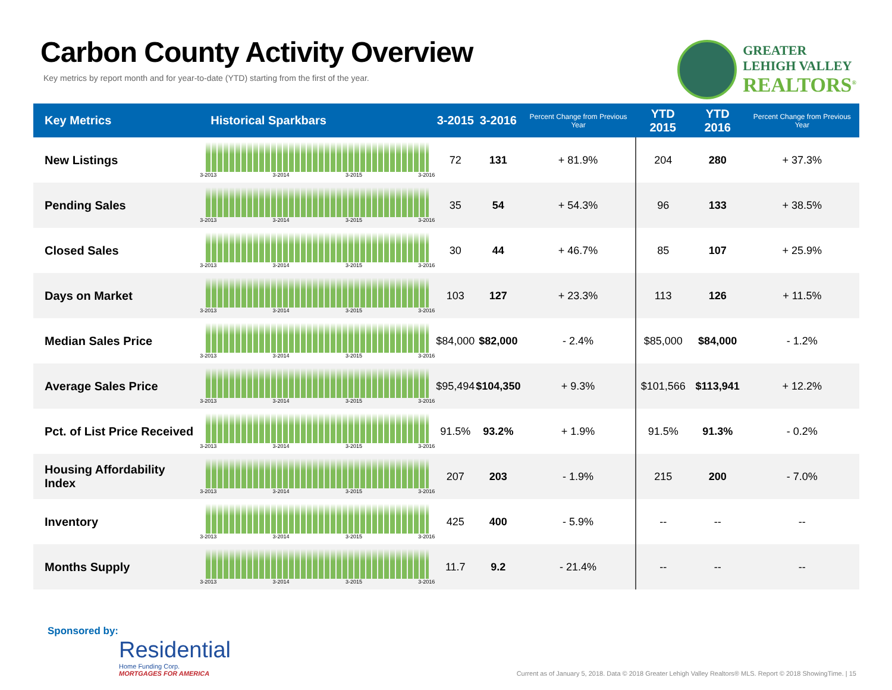Carbon County Activity Overview
Key metrics by report month and for year-to-date (YTD) starting from the first of the year.
GREATER
LEHIGH VALLEY
REALTORS<sup>®</sup>
| Key Metrics | Historical Sparkbars | 3-2015 | 3-2016 | Percent Change from Previous Year | YTD 2015 | YTD 2016 | Percent Change from Previous Year |
| --- | --- | --- | --- | --- | --- | --- | --- |
| New Listings | 3-2013 3-2014 3-2015 3-2016 | 72 | 131 | + 81.9% | 204 | 280 | + 37.3% |
| Pending Sales | 3-2013 3-2014 3-2015 3-2016 | 35 | 54 | + 54.3% | 96 | 133 | + 38.5% |
| Closed Sales | 3-2013 3-2014 3-2015 3-2016 | 30 | 44 | + 46.7% | 85 | 107 | + 25.9% |
| Days on Market | 3-2013 3-2014 3-2015 3-2016 | 103 | 127 | + 23.3% | 113 | 126 | + 11.5% |
| Median Sales Price | 3-2013 3-2014 3-2015 3-2016 | $84,000 | $82,000 | - 2.4% | $85,000 | $84,000 | - 1.2% |
| Average Sales Price | 3-2013 3-2014 3-2015 3-2016 | $95,494 | $104,350 | + 9.3% | $101,566 | $113,941 | + 12.2% |
| Pct. of List Price Received | 3-2013 3-2014 3-2015 3-2016 | 91.5% | 93.2% | + 1.9% | 91.5% | 91.3% | - 0.2% |
| Housing Affordability Index | 3-2013 3-2014 3-2015 3-2016 | 207 | 203 | - 1.9% | 215 | 200 | - 7.0% |
| Inventory | 3-2013 3-2014 3-2015 3-2016 | 425 | 400 | - 5.9% | -- | -- | -- |
| Months Supply | 3-2013 3-2014 3-2015 3-2016 | 11.7 | 9.2 | - 21.4% | -- | -- | -- |
Sponsored by:
Residential
Home Funding Corp.
MORTGAGES FOR AMERICA
Current as of January 5, 2018. Data © 2018 Greater Lehigh Valley Realtors® MLS. Report © 2018 ShowingTime. | 15